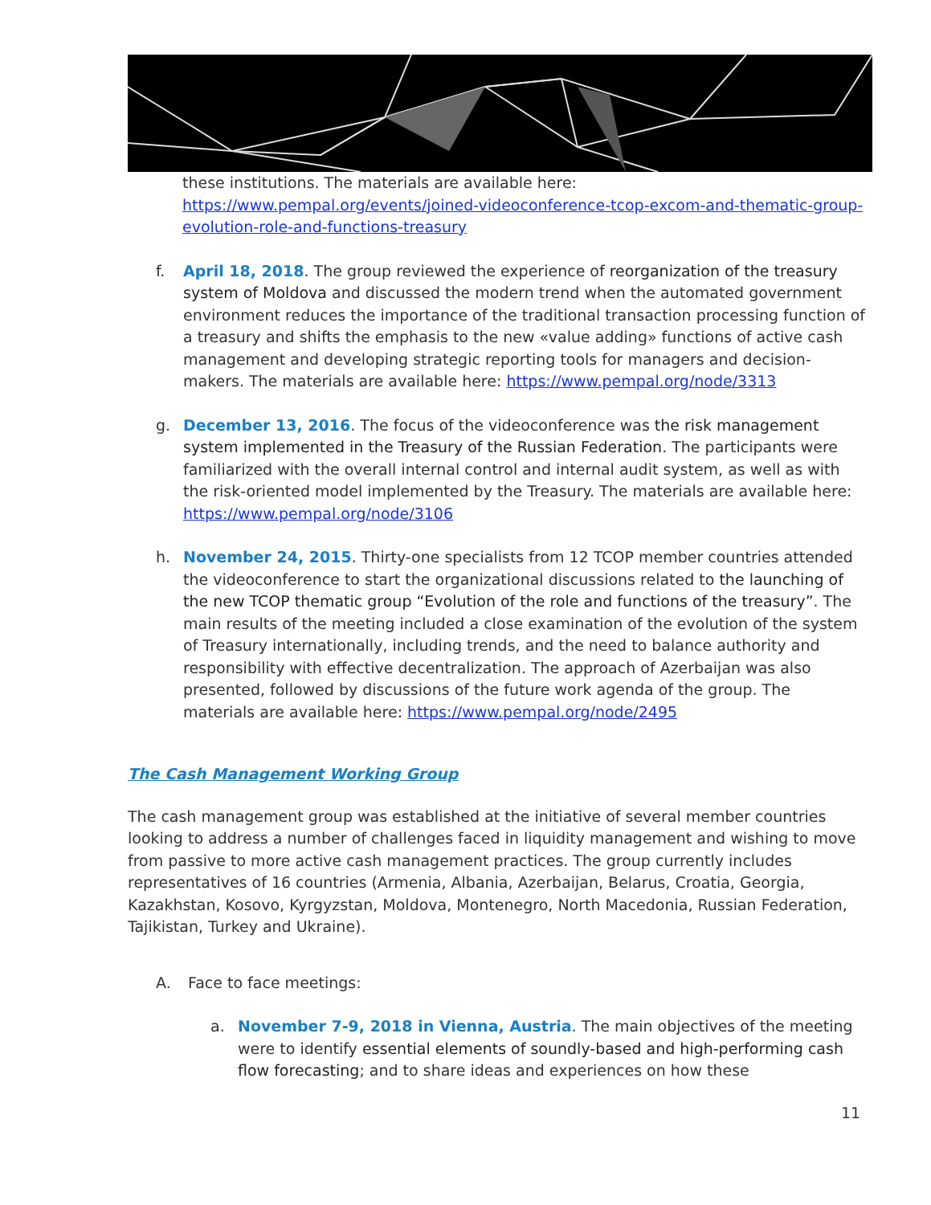these institutions. The materials are available here:
https://www.pempal.org/events/joined-videoconference-tcop-excom-and-thematic-group-evolution-role-and-functions-treasury
f. April 18, 2018. The group reviewed the experience of reorganization of the treasury system of Moldova and discussed the modern trend when the automated government environment reduces the importance of the traditional transaction processing function of a treasury and shifts the emphasis to the new «value adding» functions of active cash management and developing strategic reporting tools for managers and decision-makers. The materials are available here: https://www.pempal.org/node/3313
g. December 13, 2016. The focus of the videoconference was the risk management system implemented in the Treasury of the Russian Federation. The participants were familiarized with the overall internal control and internal audit system, as well as with the risk-oriented model implemented by the Treasury. The materials are available here: https://www.pempal.org/node/3106
h. November 24, 2015. Thirty-one specialists from 12 TCOP member countries attended the videoconference to start the organizational discussions related to the launching of the new TCOP thematic group “Evolution of the role and functions of the treasury”. The main results of the meeting included a close examination of the evolution of the system of Treasury internationally, including trends, and the need to balance authority and responsibility with effective decentralization. The approach of Azerbaijan was also presented, followed by discussions of the future work agenda of the group. The materials are available here: https://www.pempal.org/node/2495
The Cash Management Working Group
The cash management group was established at the initiative of several member countries looking to address a number of challenges faced in liquidity management and wishing to move from passive to more active cash management practices. The group currently includes representatives of 16 countries (Armenia, Albania, Azerbaijan, Belarus, Croatia, Georgia, Kazakhstan, Kosovo, Kyrgyzstan, Moldova, Montenegro, North Macedonia, Russian Federation, Tajikistan, Turkey and Ukraine).
A. Face to face meetings:
a. November 7-9, 2018 in Vienna, Austria. The main objectives of the meeting were to identify essential elements of soundly-based and high-performing cash flow forecasting; and to share ideas and experiences on how these
11